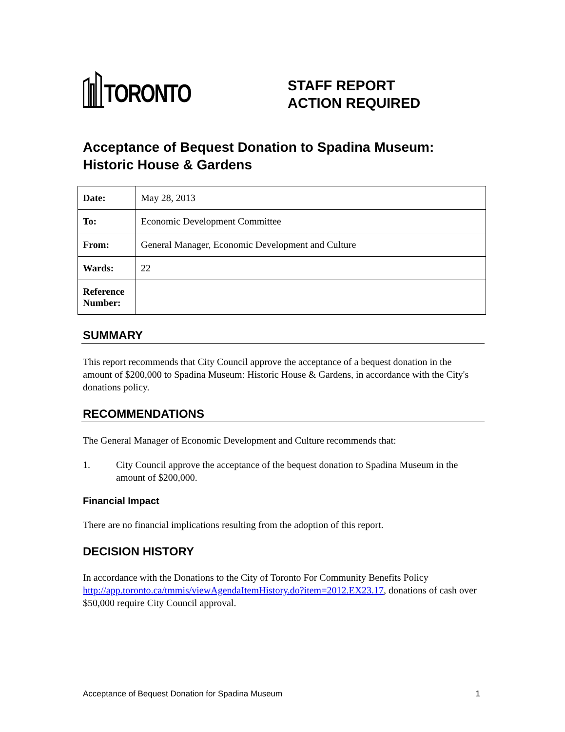TORONTO
STAFF REPORT
ACTION REQUIRED
Acceptance of Bequest Donation to Spadina Museum: Historic House & Gardens
| Date: | May 28, 2013 |
| To: | Economic Development Committee |
| From: | General Manager, Economic Development and Culture |
| Wards: | 22 |
| Reference Number: | |
SUMMARY
This report recommends that City Council approve the acceptance of a bequest donation in the amount of $200,000 to Spadina Museum: Historic House & Gardens, in accordance with the City's donations policy.
RECOMMENDATIONS
The General Manager of Economic Development and Culture recommends that:
1. City Council approve the acceptance of the bequest donation to Spadina Museum in the amount of $200,000.
Financial Impact
There are no financial implications resulting from the adoption of this report.
DECISION HISTORY
In accordance with the Donations to the City of Toronto For Community Benefits Policy http://app.toronto.ca/tmmis/viewAgendaItemHistory.do?item=2012.EX23.17, donations of cash over $50,000 require City Council approval.
Acceptance of Bequest Donation for Spadina Museum 1